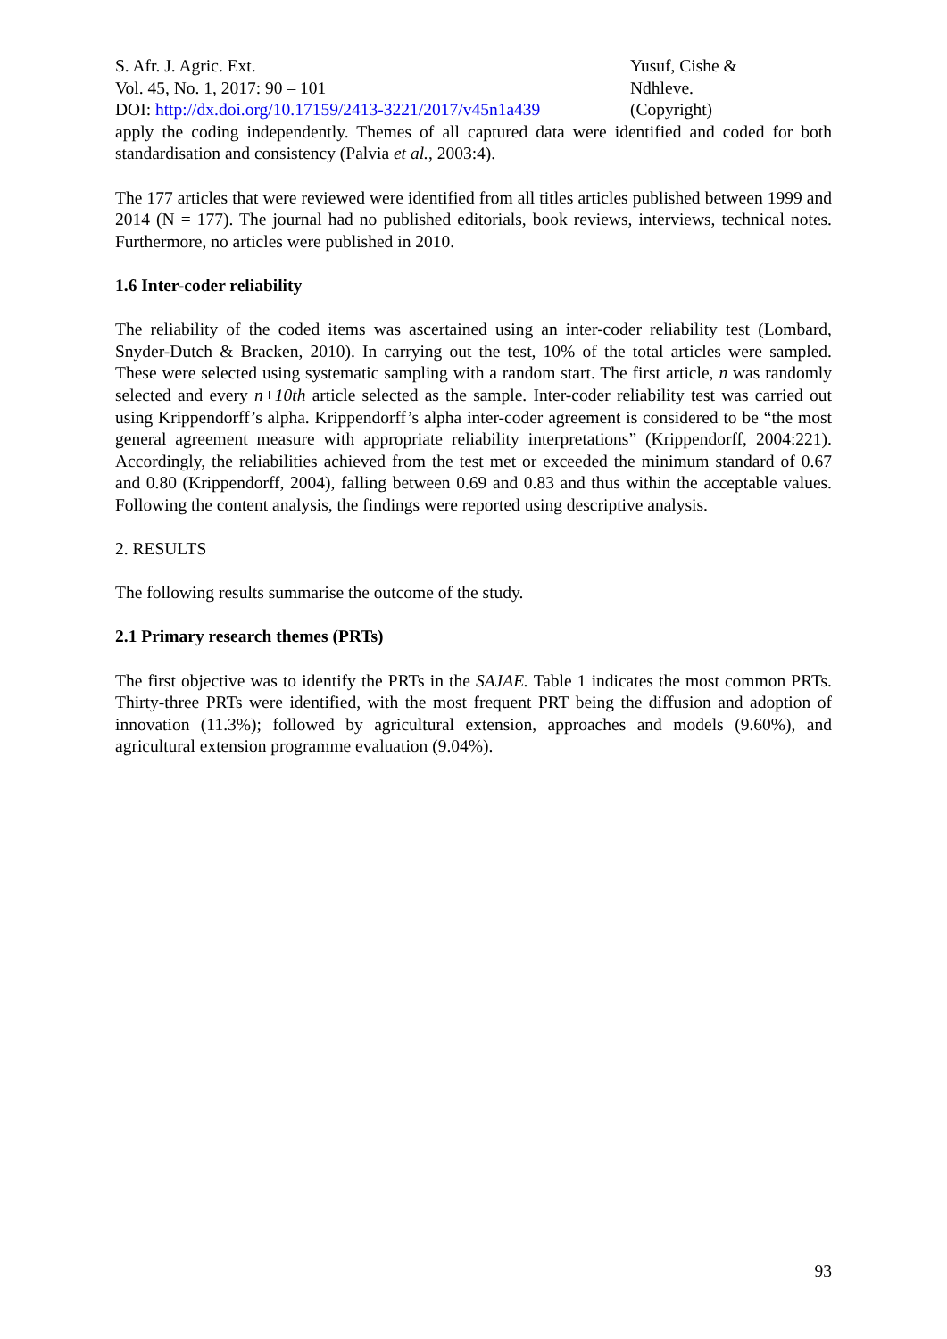S. Afr. J. Agric. Ext.
Vol. 45, No. 1, 2017: 90 – 101
DOI: http://dx.doi.org/10.17159/2413-3221/2017/v45n1a439
Yusuf, Cishe &
Ndhleve.
(Copyright)
apply the coding independently. Themes of all captured data were identified and coded for both standardisation and consistency (Palvia et al., 2003:4).
The 177 articles that were reviewed were identified from all titles articles published between 1999 and 2014 (N = 177). The journal had no published editorials, book reviews, interviews, technical notes. Furthermore, no articles were published in 2010.
1.6 Inter-coder reliability
The reliability of the coded items was ascertained using an inter-coder reliability test (Lombard, Snyder-Dutch & Bracken, 2010). In carrying out the test, 10% of the total articles were sampled. These were selected using systematic sampling with a random start. The first article, n was randomly selected and every n+10th article selected as the sample. Inter-coder reliability test was carried out using Krippendorff’s alpha. Krippendorff’s alpha inter-coder agreement is considered to be “the most general agreement measure with appropriate reliability interpretations” (Krippendorff, 2004:221). Accordingly, the reliabilities achieved from the test met or exceeded the minimum standard of 0.67 and 0.80 (Krippendorff, 2004), falling between 0.69 and 0.83 and thus within the acceptable values. Following the content analysis, the findings were reported using descriptive analysis.
2. RESULTS
The following results summarise the outcome of the study.
2.1 Primary research themes (PRTs)
The first objective was to identify the PRTs in the SAJAE. Table 1 indicates the most common PRTs. Thirty-three PRTs were identified, with the most frequent PRT being the diffusion and adoption of innovation (11.3%); followed by agricultural extension, approaches and models (9.60%), and agricultural extension programme evaluation (9.04%).
93